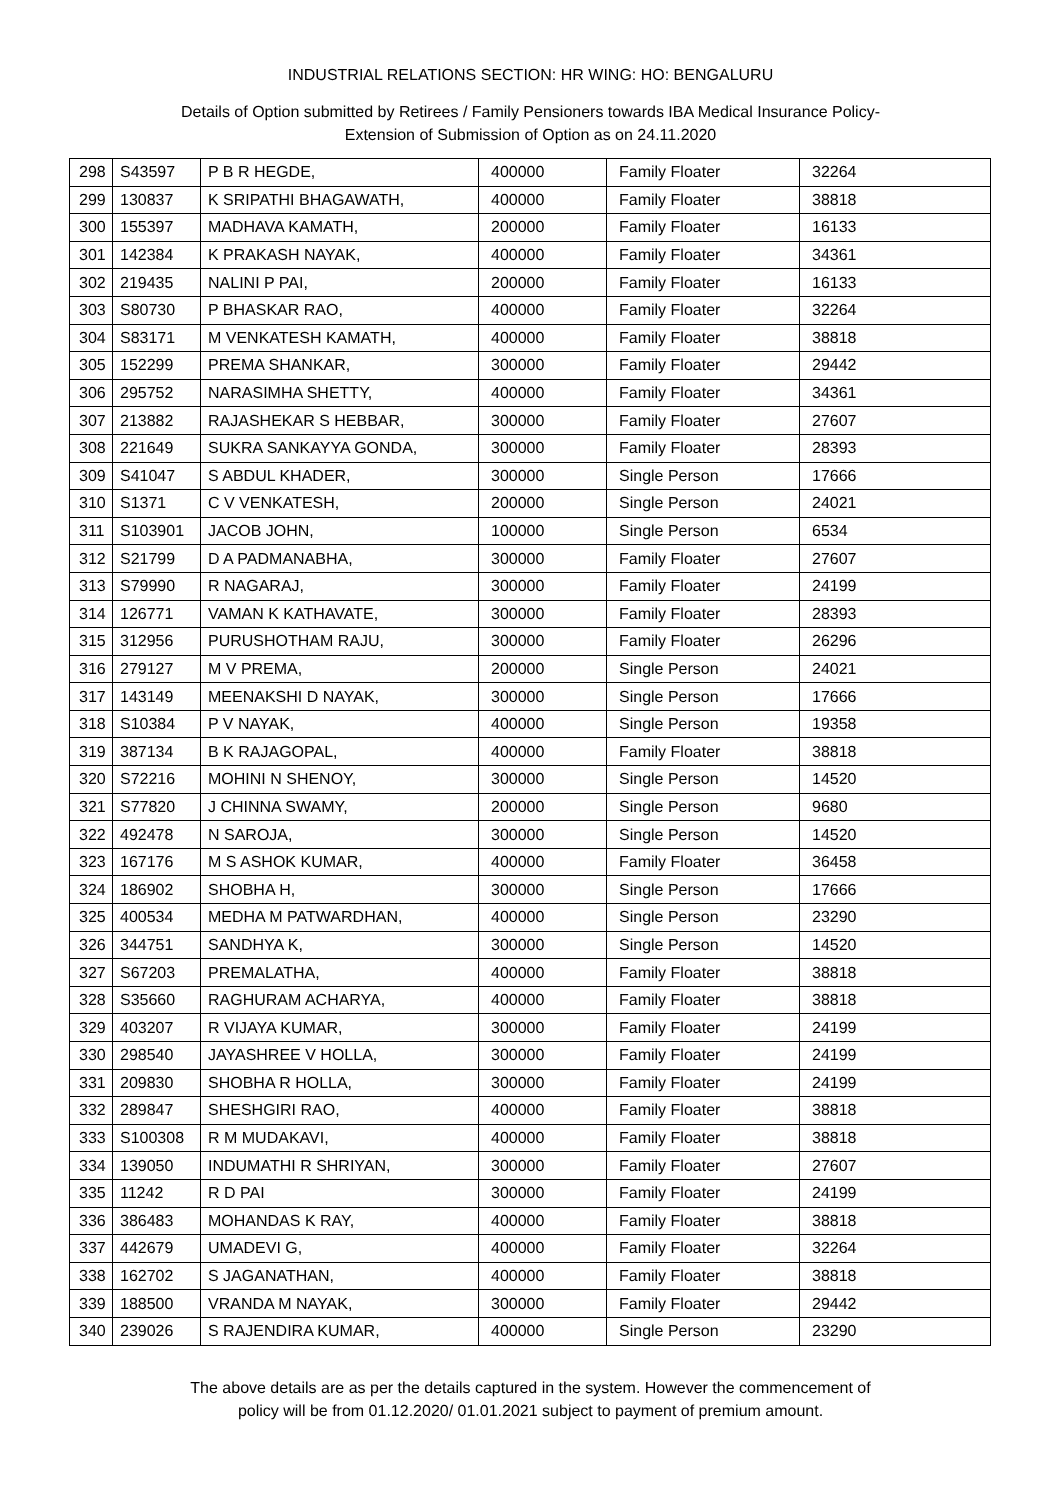INDUSTRIAL RELATIONS SECTION: HR WING: HO: BENGALURU
Details of Option submitted by Retirees / Family Pensioners towards IBA Medical Insurance Policy-
Extension of Submission of Option as on 24.11.2020
| 298 | S43597 | P B R HEGDE, | 400000 | Family Floater | 32264 |
| 299 | 130837 | K SRIPATHI BHAGAWATH, | 400000 | Family Floater | 38818 |
| 300 | 155397 | MADHAVA KAMATH, | 200000 | Family Floater | 16133 |
| 301 | 142384 | K PRAKASH NAYAK, | 400000 | Family Floater | 34361 |
| 302 | 219435 | NALINI P PAI, | 200000 | Family Floater | 16133 |
| 303 | S80730 | P BHASKAR RAO, | 400000 | Family Floater | 32264 |
| 304 | S83171 | M VENKATESH KAMATH, | 400000 | Family Floater | 38818 |
| 305 | 152299 | PREMA SHANKAR, | 300000 | Family Floater | 29442 |
| 306 | 295752 | NARASIMHA SHETTY, | 400000 | Family Floater | 34361 |
| 307 | 213882 | RAJASHEKAR S HEBBAR, | 300000 | Family Floater | 27607 |
| 308 | 221649 | SUKRA SANKAYYA GONDA, | 300000 | Family Floater | 28393 |
| 309 | S41047 | S ABDUL KHADER, | 300000 | Single Person | 17666 |
| 310 | S1371 | C V VENKATESH, | 200000 | Single Person | 24021 |
| 311 | S103901 | JACOB JOHN, | 100000 | Single Person | 6534 |
| 312 | S21799 | D A PADMANABHA, | 300000 | Family Floater | 27607 |
| 313 | S79990 | R NAGARAJ, | 300000 | Family Floater | 24199 |
| 314 | 126771 | VAMAN K KATHAVATE, | 300000 | Family Floater | 28393 |
| 315 | 312956 | PURUSHOTHAM RAJU, | 300000 | Family Floater | 26296 |
| 316 | 279127 | M V PREMA, | 200000 | Single Person | 24021 |
| 317 | 143149 | MEENAKSHI D NAYAK, | 300000 | Single Person | 17666 |
| 318 | S10384 | P V NAYAK, | 400000 | Single Person | 19358 |
| 319 | 387134 | B K RAJAGOPAL, | 400000 | Family Floater | 38818 |
| 320 | S72216 | MOHINI N SHENOY, | 300000 | Single Person | 14520 |
| 321 | S77820 | J CHINNA SWAMY, | 200000 | Single Person | 9680 |
| 322 | 492478 | N SAROJA, | 300000 | Single Person | 14520 |
| 323 | 167176 | M S ASHOK KUMAR, | 400000 | Family Floater | 36458 |
| 324 | 186902 | SHOBHA H, | 300000 | Single Person | 17666 |
| 325 | 400534 | MEDHA M PATWARDHAN, | 400000 | Single Person | 23290 |
| 326 | 344751 | SANDHYA K, | 300000 | Single Person | 14520 |
| 327 | S67203 | PREMALATHA, | 400000 | Family Floater | 38818 |
| 328 | S35660 | RAGHURAM ACHARYA, | 400000 | Family Floater | 38818 |
| 329 | 403207 | R VIJAYA KUMAR, | 300000 | Family Floater | 24199 |
| 330 | 298540 | JAYASHREE V HOLLA, | 300000 | Family Floater | 24199 |
| 331 | 209830 | SHOBHA R HOLLA, | 300000 | Family Floater | 24199 |
| 332 | 289847 | SHESHGIRI RAO, | 400000 | Family Floater | 38818 |
| 333 | S100308 | R M MUDAKAVI, | 400000 | Family Floater | 38818 |
| 334 | 139050 | INDUMATHI R SHRIYAN, | 300000 | Family Floater | 27607 |
| 335 | 11242 | R D PAI | 300000 | Family Floater | 24199 |
| 336 | 386483 | MOHANDAS K RAY, | 400000 | Family Floater | 38818 |
| 337 | 442679 | UMADEVI G, | 400000 | Family Floater | 32264 |
| 338 | 162702 | S JAGANATHAN, | 400000 | Family Floater | 38818 |
| 339 | 188500 | VRANDA M NAYAK, | 300000 | Family Floater | 29442 |
| 340 | 239026 | S RAJENDIRA KUMAR, | 400000 | Single Person | 23290 |
The above details are as per the details captured in the system. However the commencement of
policy will be from 01.12.2020/ 01.01.2021 subject to payment of premium amount.